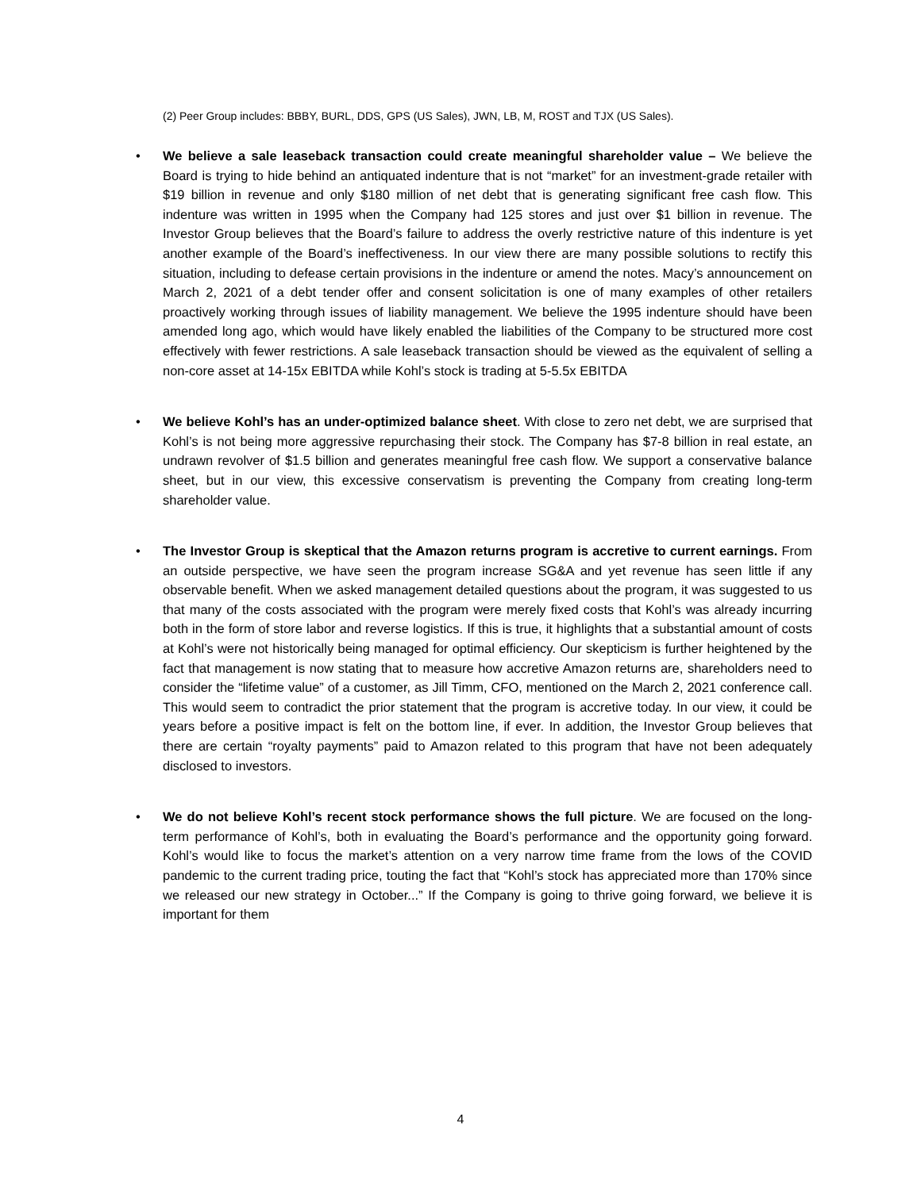(2) Peer Group includes: BBBY, BURL, DDS, GPS (US Sales), JWN, LB, M, ROST and TJX (US Sales).
• We believe a sale leaseback transaction could create meaningful shareholder value – We believe the Board is trying to hide behind an antiquated indenture that is not “market” for an investment-grade retailer with $19 billion in revenue and only $180 million of net debt that is generating significant free cash flow. This indenture was written in 1995 when the Company had 125 stores and just over $1 billion in revenue. The Investor Group believes that the Board’s failure to address the overly restrictive nature of this indenture is yet another example of the Board’s ineffectiveness. In our view there are many possible solutions to rectify this situation, including to defease certain provisions in the indenture or amend the notes. Macy’s announcement on March 2, 2021 of a debt tender offer and consent solicitation is one of many examples of other retailers proactively working through issues of liability management. We believe the 1995 indenture should have been amended long ago, which would have likely enabled the liabilities of the Company to be structured more cost effectively with fewer restrictions. A sale leaseback transaction should be viewed as the equivalent of selling a non-core asset at 14-15x EBITDA while Kohl’s stock is trading at 5-5.5x EBITDA
• We believe Kohl’s has an under-optimized balance sheet. With close to zero net debt, we are surprised that Kohl’s is not being more aggressive repurchasing their stock. The Company has $7-8 billion in real estate, an undrawn revolver of $1.5 billion and generates meaningful free cash flow. We support a conservative balance sheet, but in our view, this excessive conservatism is preventing the Company from creating long-term shareholder value.
• The Investor Group is skeptical that the Amazon returns program is accretive to current earnings. From an outside perspective, we have seen the program increase SG&A and yet revenue has seen little if any observable benefit. When we asked management detailed questions about the program, it was suggested to us that many of the costs associated with the program were merely fixed costs that Kohl’s was already incurring both in the form of store labor and reverse logistics. If this is true, it highlights that a substantial amount of costs at Kohl’s were not historically being managed for optimal efficiency. Our skepticism is further heightened by the fact that management is now stating that to measure how accretive Amazon returns are, shareholders need to consider the “lifetime value” of a customer, as Jill Timm, CFO, mentioned on the March 2, 2021 conference call. This would seem to contradict the prior statement that the program is accretive today. In our view, it could be years before a positive impact is felt on the bottom line, if ever. In addition, the Investor Group believes that there are certain “royalty payments” paid to Amazon related to this program that have not been adequately disclosed to investors.
• We do not believe Kohl’s recent stock performance shows the full picture. We are focused on the long-term performance of Kohl’s, both in evaluating the Board’s performance and the opportunity going forward. Kohl’s would like to focus the market’s attention on a very narrow time frame from the lows of the COVID pandemic to the current trading price, touting the fact that “Kohl’s stock has appreciated more than 170% since we released our new strategy in October...” If the Company is going to thrive going forward, we believe it is important for them
4